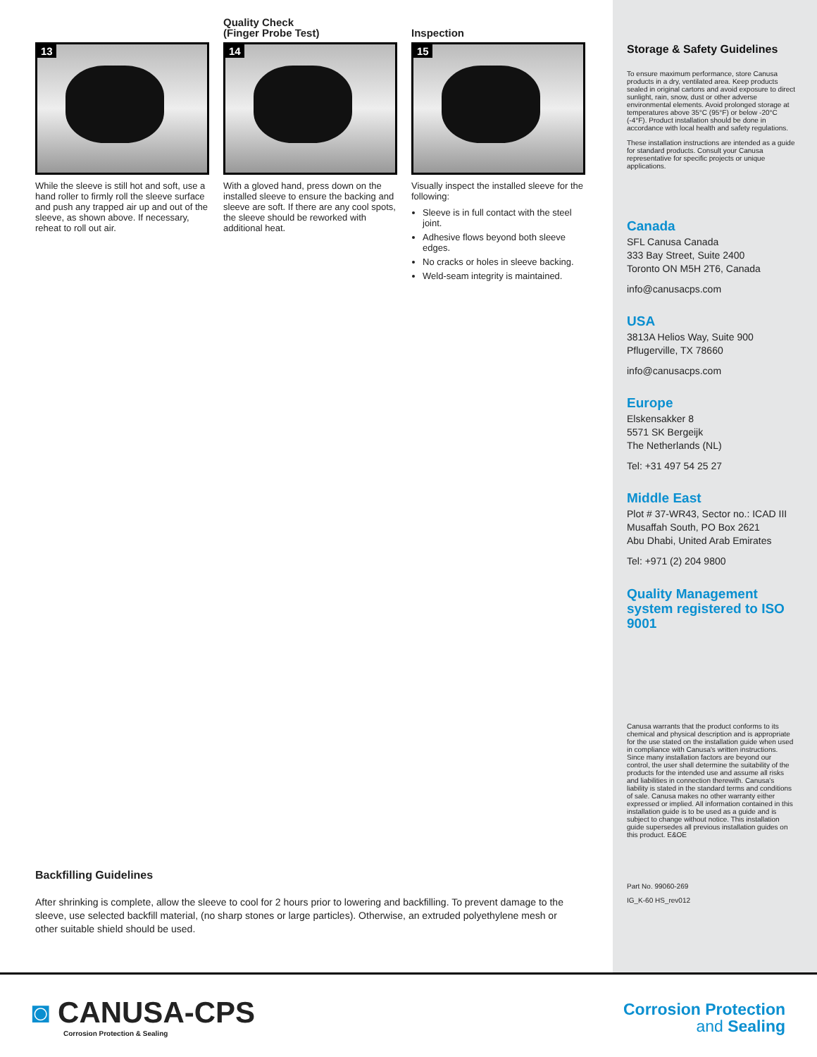13
While the sleeve is still hot and soft, use a hand roller to firmly roll the sleeve surface and push any trapped air up and out of the sleeve, as shown above. If necessary, reheat to roll out air.
Quality Check
(Finger Probe Test)
14
With a gloved hand, press down on the installed sleeve to ensure the backing and sleeve are soft. If there are any cool spots, the sleeve should be reworked with additional heat.
Inspection
15
Visually inspect the installed sleeve for the following:
Sleeve is in full contact with the steel joint.
Adhesive flows beyond both sleeve edges.
No cracks or holes in sleeve backing.
Weld-seam integrity is maintained.
Storage & Safety Guidelines
To ensure maximum performance, store Canusa products in a dry, ventilated area. Keep products sealed in original cartons and avoid exposure to direct sunlight, rain, snow, dust or other adverse environmental elements. Avoid prolonged storage at temperatures above 35°C (95°F) or below -20°C (-4°F). Product installation should be done in accordance with local health and safety regulations.
These installation instructions are intended as a guide for standard products. Consult your Canusa representative for specific projects or unique applications.
Canada
SFL Canusa Canada
333 Bay Street, Suite 2400
Toronto ON M5H 2T6, Canada
info@canusacps.com
USA
3813A Helios Way, Suite 900
Pflugerville, TX 78660
info@canusacps.com
Europe
Elskensakker 8
5571 SK Bergeijk
The Netherlands (NL)
Tel: +31 497 54 25 27
Middle East
Plot # 37-WR43, Sector no.: ICAD III
Musaffah South, PO Box 2621
Abu Dhabi, United Arab Emirates
Tel: +971 (2) 204 9800
Quality Management system registered to ISO 9001
Canusa warrants that the product conforms to its chemical and physical description and is appropriate for the use stated on the installation guide when used in compliance with Canusa's written instructions. Since many installation factors are beyond our control, the user shall determine the suitability of the products for the intended use and assume all risks and liabilities in connection therewith. Canusa's liability is stated in the standard terms and conditions of sale. Canusa makes no other warranty either expressed or implied. All information contained in this installation guide is to be used as a guide and is subject to change without notice. This installation guide supersedes all previous installation guides on this product. E&OE
Part No. 99060-269
IG_K-60 HS_rev012
Backfilling Guidelines
After shrinking is complete, allow the sleeve to cool for 2 hours prior to lowering and backfilling. To prevent damage to the sleeve, use selected backfill material, (no sharp stones or large particles). Otherwise, an extruded polyethylene mesh or other suitable shield should be used.
◙ CANUSA-CPS
Corrosion Protection & Sealing
Corrosion Protection
and Sealing